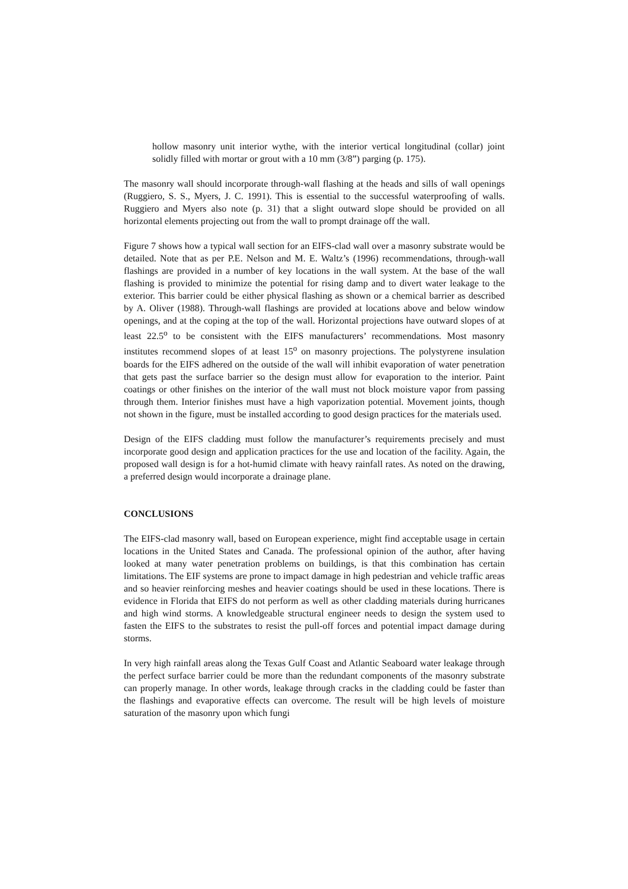hollow masonry unit interior wythe, with the interior vertical longitudinal (collar) joint solidly filled with mortar or grout with a 10 mm (3/8”) parging (p. 175).
The masonry wall should incorporate through-wall flashing at the heads and sills of wall openings (Ruggiero, S. S., Myers, J. C. 1991). This is essential to the successful waterproofing of walls. Ruggiero and Myers also note (p. 31) that a slight outward slope should be provided on all horizontal elements projecting out from the wall to prompt drainage off the wall.
Figure 7 shows how a typical wall section for an EIFS-clad wall over a masonry substrate would be detailed. Note that as per P.E. Nelson and M. E. Waltz’s (1996) recommendations, through-wall flashings are provided in a number of key locations in the wall system. At the base of the wall flashing is provided to minimize the potential for rising damp and to divert water leakage to the exterior. This barrier could be either physical flashing as shown or a chemical barrier as described by A. Oliver (1988). Through-wall flashings are provided at locations above and below window openings, and at the coping at the top of the wall. Horizontal projections have outward slopes of at least 22.5<sup>o</sup> to be consistent with the EIFS manufacturers’ recommendations. Most masonry institutes recommend slopes of at least 15<sup>o</sup> on masonry projections. The polystyrene insulation boards for the EIFS adhered on the outside of the wall will inhibit evaporation of water penetration that gets past the surface barrier so the design must allow for evaporation to the interior. Paint coatings or other finishes on the interior of the wall must not block moisture vapor from passing through them. Interior finishes must have a high vaporization potential. Movement joints, though not shown in the figure, must be installed according to good design practices for the materials used.
Design of the EIFS cladding must follow the manufacturer’s requirements precisely and must incorporate good design and application practices for the use and location of the facility. Again, the proposed wall design is for a hot-humid climate with heavy rainfall rates. As noted on the drawing, a preferred design would incorporate a drainage plane.
CONCLUSIONS
The EIFS-clad masonry wall, based on European experience, might find acceptable usage in certain locations in the United States and Canada. The professional opinion of the author, after having looked at many water penetration problems on buildings, is that this combination has certain limitations. The EIF systems are prone to impact damage in high pedestrian and vehicle traffic areas and so heavier reinforcing meshes and heavier coatings should be used in these locations. There is evidence in Florida that EIFS do not perform as well as other cladding materials during hurricanes and high wind storms. A knowledgeable structural engineer needs to design the system used to fasten the EIFS to the substrates to resist the pull-off forces and potential impact damage during storms.
In very high rainfall areas along the Texas Gulf Coast and Atlantic Seaboard water leakage through the perfect surface barrier could be more than the redundant components of the masonry substrate can properly manage. In other words, leakage through cracks in the cladding could be faster than the flashings and evaporative effects can overcome. The result will be high levels of moisture saturation of the masonry upon which fungi